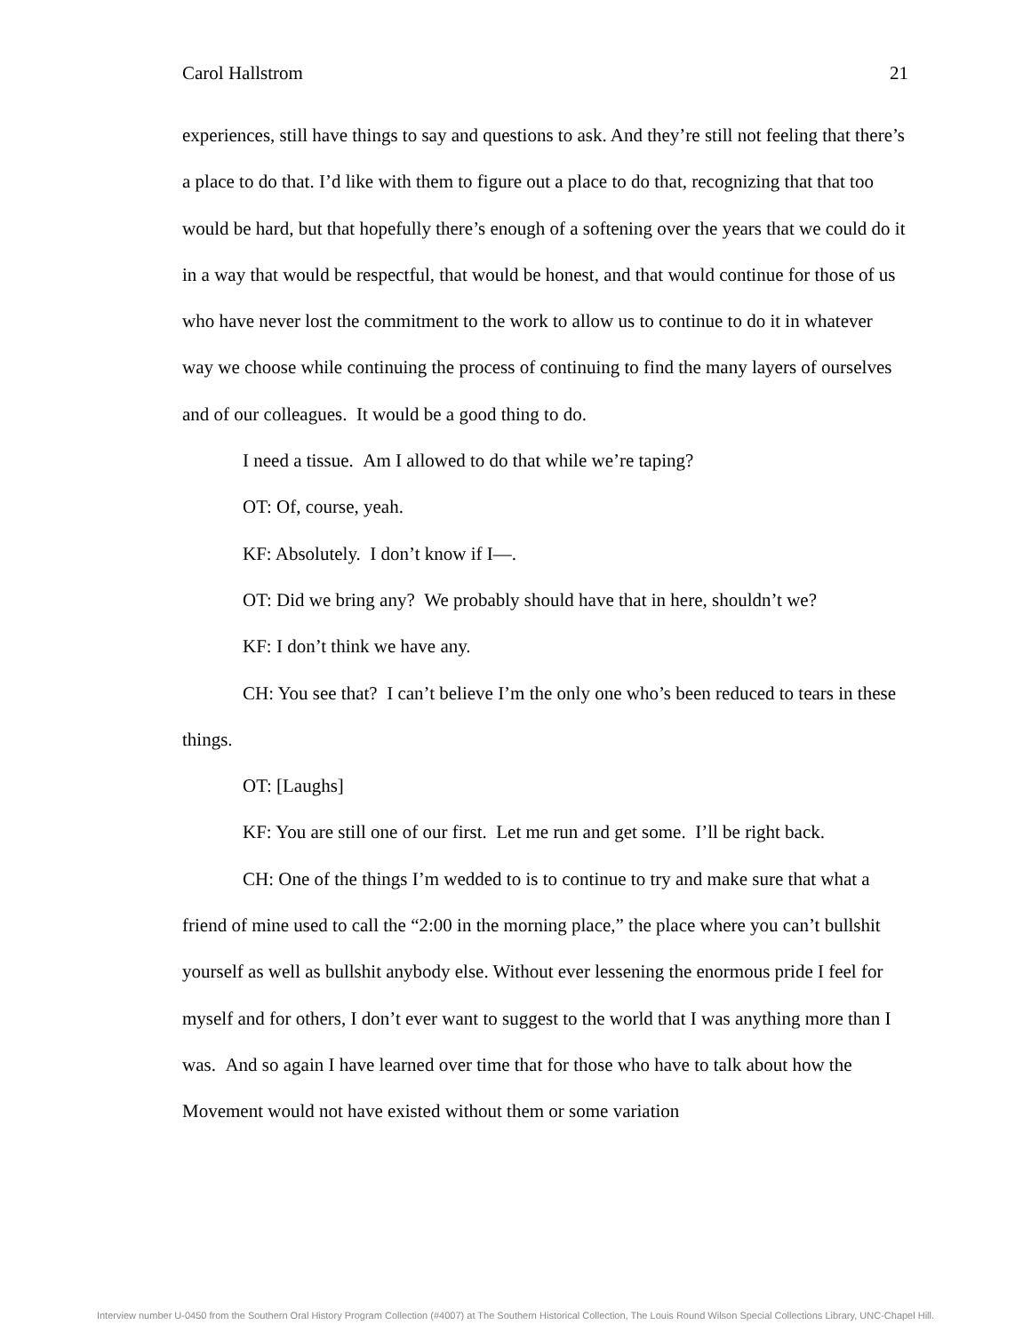Carol Hallstrom 21
experiences, still have things to say and questions to ask. And they’re still not feeling that there’s a place to do that. I’d like with them to figure out a place to do that, recognizing that that too would be hard, but that hopefully there’s enough of a softening over the years that we could do it in a way that would be respectful, that would be honest, and that would continue for those of us who have never lost the commitment to the work to allow us to continue to do it in whatever way we choose while continuing the process of continuing to find the many layers of ourselves and of our colleagues. It would be a good thing to do.
I need a tissue. Am I allowed to do that while we’re taping?
OT: Of, course, yeah.
KF: Absolutely. I don’t know if I—.
OT: Did we bring any? We probably should have that in here, shouldn’t we?
KF: I don’t think we have any.
CH: You see that? I can’t believe I’m the only one who’s been reduced to tears in these things.
OT: [Laughs]
KF: You are still one of our first. Let me run and get some. I’ll be right back.
CH: One of the things I’m wedded to is to continue to try and make sure that what a friend of mine used to call the “2:00 in the morning place,” the place where you can’t bullshit yourself as well as bullshit anybody else. Without ever lessening the enormous pride I feel for myself and for others, I don’t ever want to suggest to the world that I was anything more than I was. And so again I have learned over time that for those who have to talk about how the Movement would not have existed without them or some variation
Interview number U-0450 from the Southern Oral History Program Collection (#4007) at The Southern Historical Collection, The Louis Round Wilson Special Collections Library, UNC-Chapel Hill.